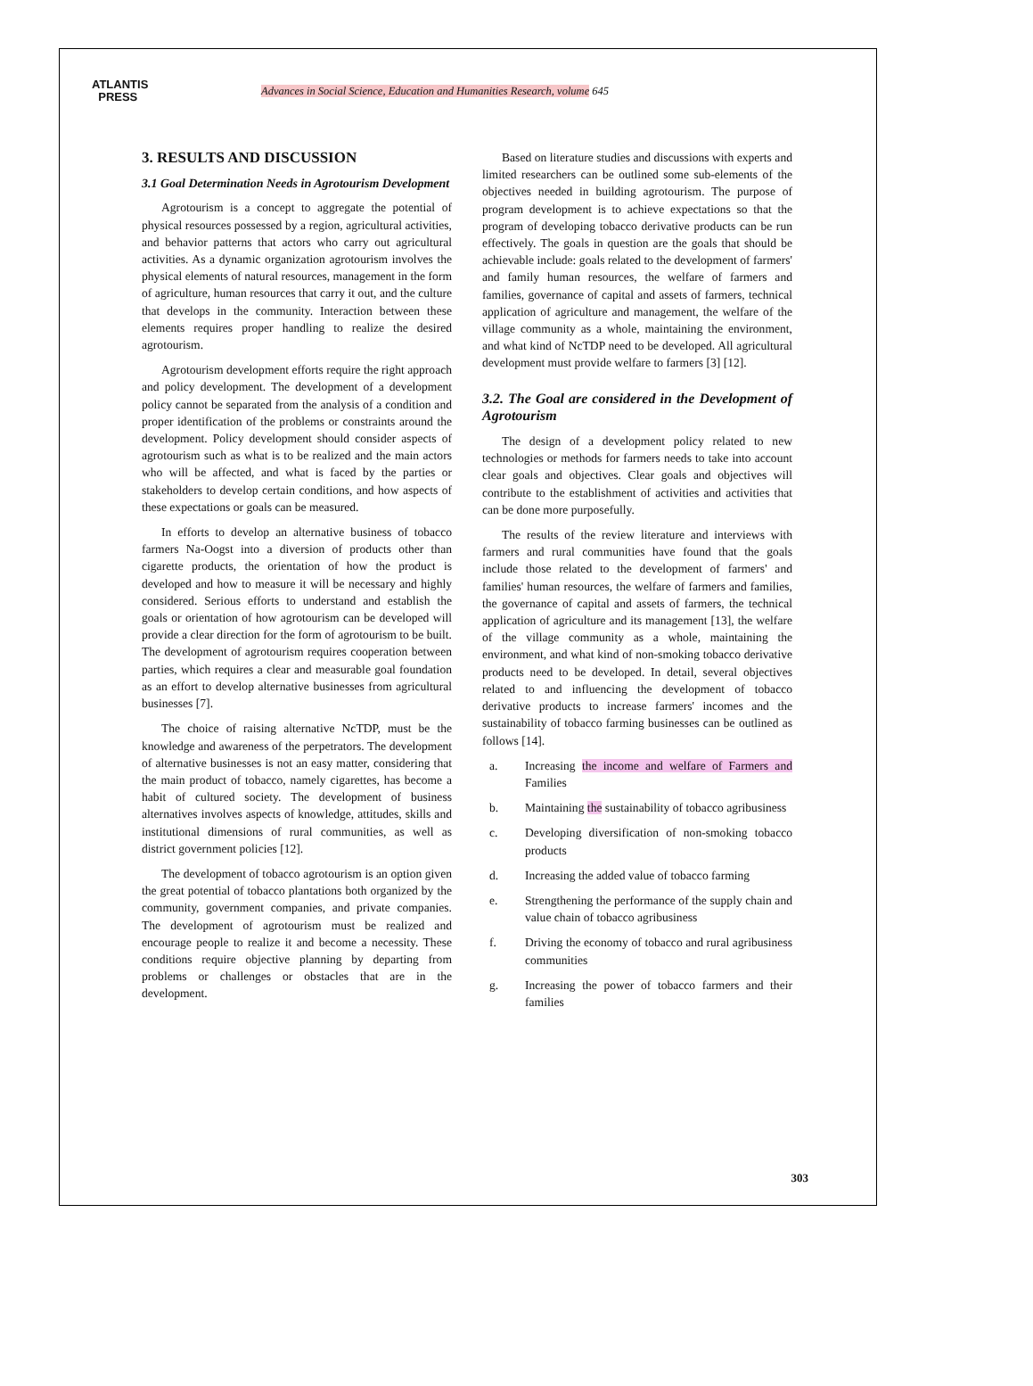ATLANTIS
PRESS
Advances in Social Science, Education and Humanities Research, volume 645
3. RESULTS AND DISCUSSION
3.1 Goal Determination Needs in Agrotourism Development
Agrotourism is a concept to aggregate the potential of physical resources possessed by a region, agricultural activities, and behavior patterns that actors who carry out agricultural activities. As a dynamic organization agrotourism involves the physical elements of natural resources, management in the form of agriculture, human resources that carry it out, and the culture that develops in the community. Interaction between these elements requires proper handling to realize the desired agrotourism.
Agrotourism development efforts require the right approach and policy development. The development of a development policy cannot be separated from the analysis of a condition and proper identification of the problems or constraints around the development. Policy development should consider aspects of agrotourism such as what is to be realized and the main actors who will be affected, and what is faced by the parties or stakeholders to develop certain conditions, and how aspects of these expectations or goals can be measured.
In efforts to develop an alternative business of tobacco farmers Na-Oogst into a diversion of products other than cigarette products, the orientation of how the product is developed and how to measure it will be necessary and highly considered. Serious efforts to understand and establish the goals or orientation of how agrotourism can be developed will provide a clear direction for the form of agrotourism to be built. The development of agrotourism requires cooperation between parties, which requires a clear and measurable goal foundation as an effort to develop alternative businesses from agricultural businesses [7].
The choice of raising alternative NcTDP, must be the knowledge and awareness of the perpetrators. The development of alternative businesses is not an easy matter, considering that the main product of tobacco, namely cigarettes, has become a habit of cultured society. The development of business alternatives involves aspects of knowledge, attitudes, skills and institutional dimensions of rural communities, as well as district government policies [12].
The development of tobacco agrotourism is an option given the great potential of tobacco plantations both organized by the community, government companies, and private companies. The development of agrotourism must be realized and encourage people to realize it and become a necessity. These conditions require objective planning by departing from problems or challenges or obstacles that are in the development.
Based on literature studies and discussions with experts and limited researchers can be outlined some sub-elements of the objectives needed in building agrotourism. The purpose of program development is to achieve expectations so that the program of developing tobacco derivative products can be run effectively. The goals in question are the goals that should be achievable include: goals related to the development of farmers' and family human resources, the welfare of farmers and families, governance of capital and assets of farmers, technical application of agriculture and management, the welfare of the village community as a whole, maintaining the environment, and what kind of NcTDP need to be developed. All agricultural development must provide welfare to farmers [3] [12].
3.2. The Goal are considered in the Development of Agrotourism
The design of a development policy related to new technologies or methods for farmers needs to take into account clear goals and objectives. Clear goals and objectives will contribute to the establishment of activities and activities that can be done more purposefully.
The results of the review literature and interviews with farmers and rural communities have found that the goals include those related to the development of farmers' and families' human resources, the welfare of farmers and families, the governance of capital and assets of farmers, the technical application of agriculture and its management [13], the welfare of the village community as a whole, maintaining the environment, and what kind of non-smoking tobacco derivative products need to be developed. In detail, several objectives related to and influencing the development of tobacco derivative products to increase farmers' incomes and the sustainability of tobacco farming businesses can be outlined as follows [14].
a. Increasing the income and welfare of Farmers and Families
b. Maintaining the sustainability of tobacco agribusiness
c. Developing diversification of non-smoking tobacco products
d. Increasing the added value of tobacco farming
e. Strengthening the performance of the supply chain and value chain of tobacco agribusiness
f. Driving the economy of tobacco and rural agribusiness communities
g. Increasing the power of tobacco farmers and their families
303